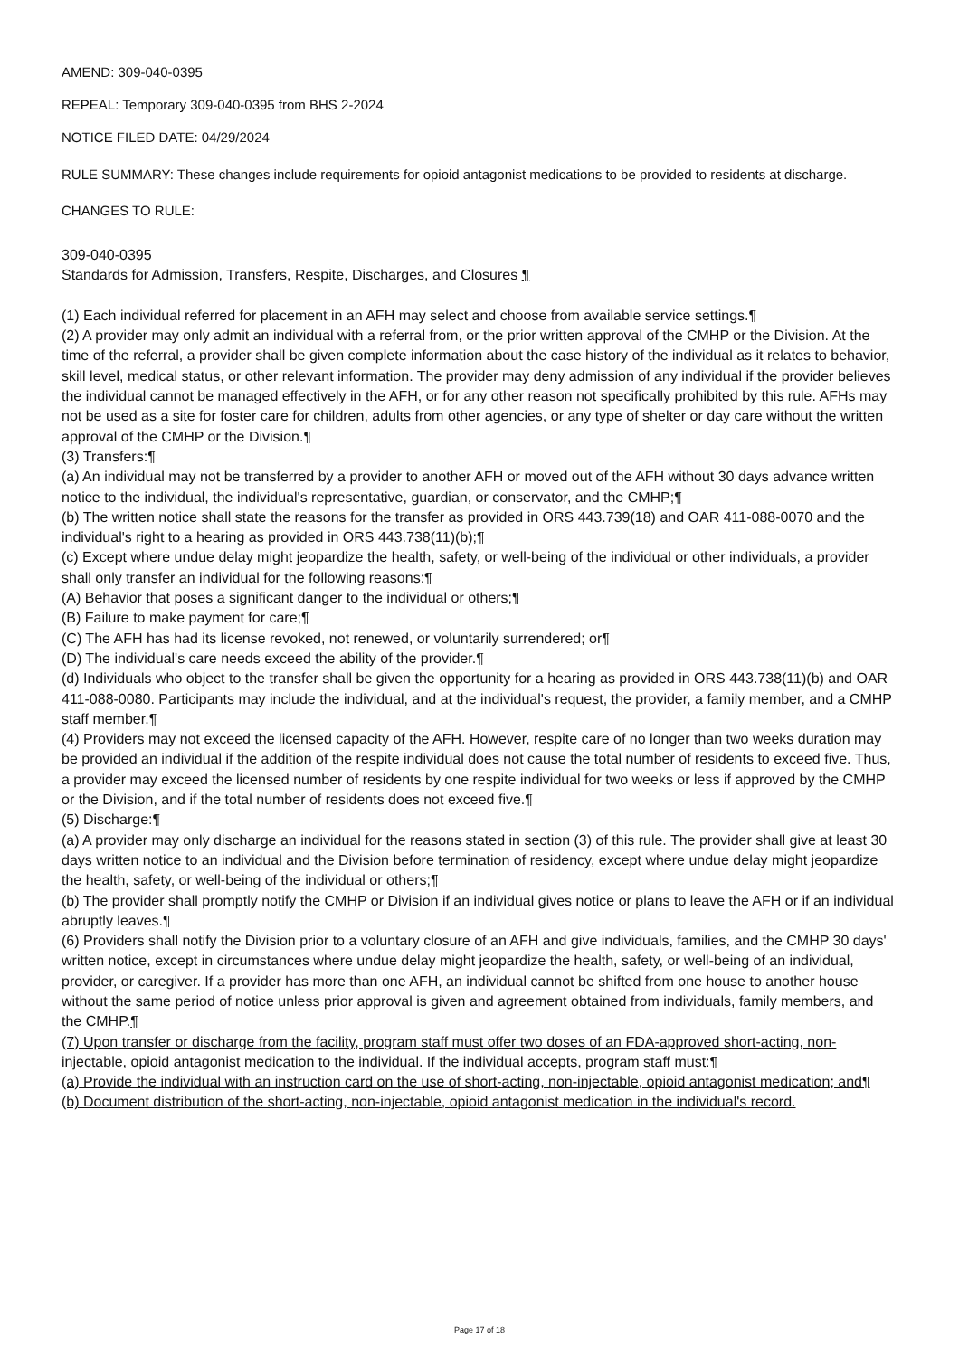AMEND: 309-040-0395
REPEAL: Temporary 309-040-0395 from BHS 2-2024
NOTICE FILED DATE: 04/29/2024
RULE SUMMARY: These changes include requirements for opioid antagonist medications to be provided to residents at discharge.
CHANGES TO RULE:
309-040-0395
Standards for Admission, Transfers, Respite, Discharges, and Closures ¶
(1) Each individual referred for placement in an AFH may select and choose from available service settings.¶
(2) A provider may only admit an individual with a referral from, or the prior written approval of the CMHP or the Division. At the time of the referral, a provider shall be given complete information about the case history of the individual as it relates to behavior, skill level, medical status, or other relevant information. The provider may deny admission of any individual if the provider believes the individual cannot be managed effectively in the AFH, or for any other reason not specifically prohibited by this rule. AFHs may not be used as a site for foster care for children, adults from other agencies, or any type of shelter or day care without the written approval of the CMHP or the Division.¶
(3) Transfers:¶
(a) An individual may not be transferred by a provider to another AFH or moved out of the AFH without 30 days advance written notice to the individual, the individual's representative, guardian, or conservator, and the CMHP;¶
(b) The written notice shall state the reasons for the transfer as provided in ORS 443.739(18) and OAR 411-088-0070 and the individual's right to a hearing as provided in ORS 443.738(11)(b);¶
(c) Except where undue delay might jeopardize the health, safety, or well-being of the individual or other individuals, a provider shall only transfer an individual for the following reasons:¶
(A) Behavior that poses a significant danger to the individual or others;¶
(B) Failure to make payment for care;¶
(C) The AFH has had its license revoked, not renewed, or voluntarily surrendered; or¶
(D) The individual's care needs exceed the ability of the provider.¶
(d) Individuals who object to the transfer shall be given the opportunity for a hearing as provided in ORS 443.738(11)(b) and OAR 411-088-0080. Participants may include the individual, and at the individual's request, the provider, a family member, and a CMHP staff member.¶
(4) Providers may not exceed the licensed capacity of the AFH. However, respite care of no longer than two weeks duration may be provided an individual if the addition of the respite individual does not cause the total number of residents to exceed five. Thus, a provider may exceed the licensed number of residents by one respite individual for two weeks or less if approved by the CMHP or the Division, and if the total number of residents does not exceed five.¶
(5) Discharge:¶
(a) A provider may only discharge an individual for the reasons stated in section (3) of this rule. The provider shall give at least 30 days written notice to an individual and the Division before termination of residency, except where undue delay might jeopardize the health, safety, or well-being of the individual or others;¶
(b) The provider shall promptly notify the CMHP or Division if an individual gives notice or plans to leave the AFH or if an individual abruptly leaves.¶
(6) Providers shall notify the Division prior to a voluntary closure of an AFH and give individuals, families, and the CMHP 30 days' written notice, except in circumstances where undue delay might jeopardize the health, safety, or well-being of an individual, provider, or caregiver. If a provider has more than one AFH, an individual cannot be shifted from one house to another house without the same period of notice unless prior approval is given and agreement obtained from individuals, family members, and the CMHP.¶
(7) Upon transfer or discharge from the facility, program staff must offer two doses of an FDA-approved short-acting, non-injectable, opioid antagonist medication to the individual. If the individual accepts, program staff must:¶
(a) Provide the individual with an instruction card on the use of short-acting, non-injectable, opioid antagonist medication; and¶
(b) Document distribution of the short-acting, non-injectable, opioid antagonist medication in the individual's record.
Page 17 of 18